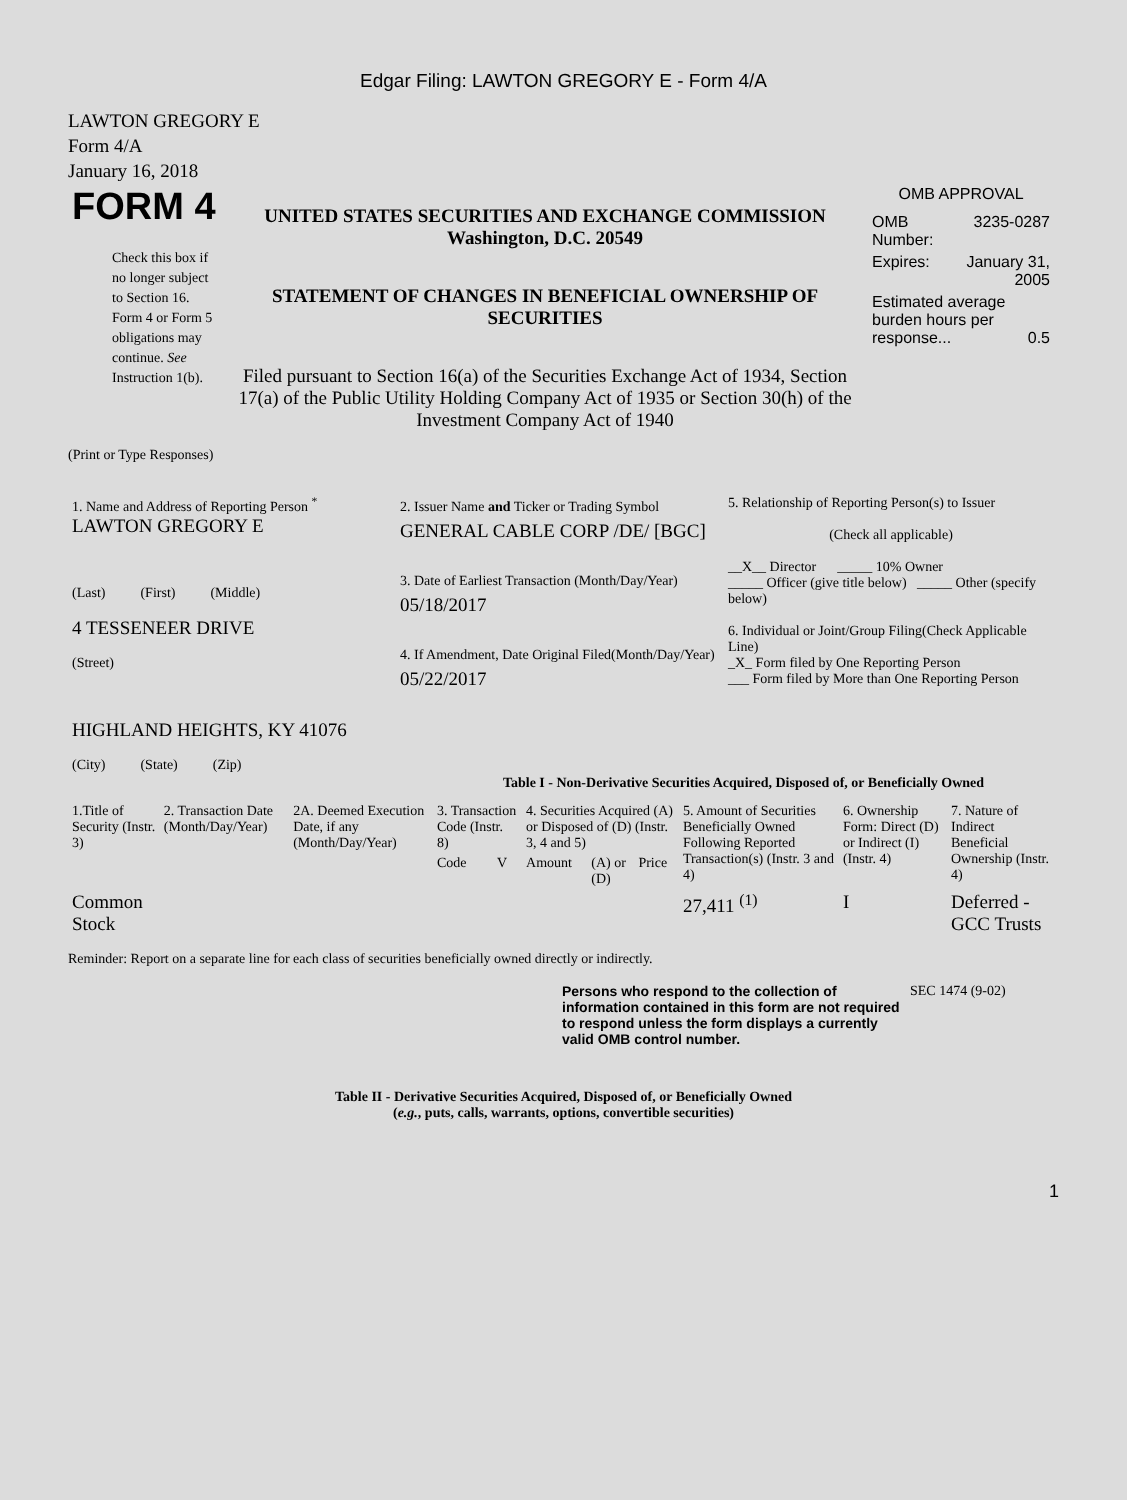Edgar Filing: LAWTON GREGORY E - Form 4/A
LAWTON GREGORY E
Form 4/A
January 16, 2018
| FORM 4 Check this box if no longer subject to Section 16. Form 4 or Form 5 obligations may continue. See Instruction 1(b). | UNITED STATES SECURITIES AND EXCHANGE COMMISSION Washington, D.C. 20549 STATEMENT OF CHANGES IN BENEFICIAL OWNERSHIP OF SECURITIES Filed pursuant to Section 16(a) of the Securities Exchange Act of 1934, Section 17(a) of the Public Utility Holding Company Act of 1935 or Section 30(h) of the Investment Company Act of 1940 | OMB APPROVAL / OMB Number: / 3235-0287 / / Expires: / January 31, 2005 / / Estimated average burden hours per response... 0.5 / / |
(Print or Type Responses)
| 1. Name and Address of Reporting Person <sup>*</sup> LAWTON GREGORY E (Last) (First) (Middle) 4 TESSENEER DRIVE (Street) HIGHLAND HEIGHTS, KY 41076 (City) (State) (Zip) | 2. Issuer Name and Ticker or Trading Symbol GENERAL CABLE CORP /DE/ [BGC] 3. Date of Earliest Transaction (Month/Day/Year) 05/18/2017 4. If Amendment, Date Original Filed(Month/Day/Year) 05/22/2017 | 5. Relationship of Reporting Person(s) to Issuer (Check all applicable) __X__ Director _____ 10% Owner _____ Officer (give title below) _____ Other (specify below) 6. Individual or Joint/Group Filing(Check Applicable Line) _X_ Form filed by One Reporting Person ___ Form filed by More than One Reporting Person |
Table I - Non-Derivative Securities Acquired, Disposed of, or Beneficially Owned
| 1.Title of Security (Instr. 3) | 2. Transaction Date (Month/Day/Year) | 2A. Deemed Execution Date, if any (Month/Day/Year) | 3. Transaction Code (Instr. 8) | | 4. Securities Acquired (A) or Disposed of (D) (Instr. 3, 4 and 5) | | | 5. Amount of Securities Beneficially Owned Following Reported Transaction(s) (Instr. 3 and 4) | 6. Ownership Form: Direct (D) or Indirect (I) (Instr. 4) | 7. Nature of Indirect Beneficial Ownership (Instr. 4) |
| --- | --- | --- | --- | --- | --- | --- | --- | --- | --- | --- |
| | | | Code | V | Amount | (A) or (D) | Price | | | |
| Common Stock | | | | | | | | 27,411 <sup>(1)</sup> | I | Deferred - GCC Trusts |
Reminder: Report on a separate line for each class of securities beneficially owned directly or indirectly.
| Persons who respond to the collection of information contained in this form are not required to respond unless the form displays a currently valid OMB control number. | SEC 1474 (9-02) |
Table II - Derivative Securities Acquired, Disposed of, or Beneficially Owned
(e.g., puts, calls, warrants, options, convertible securities)
1